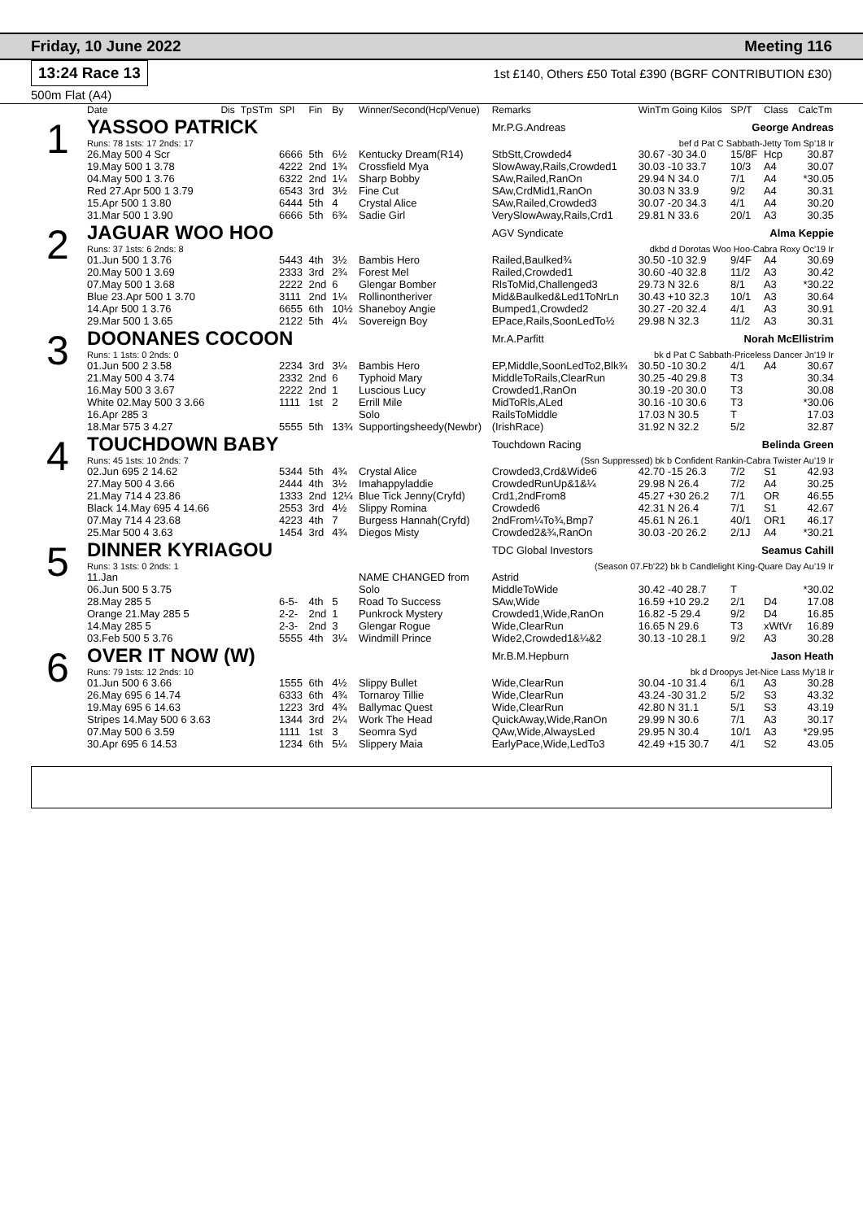Friday, 10 June 2022 Meeting 116
13:24 Race 13 1st £140, Others £50 Total £390 (BGRF CONTRIBUTION £30)
500m Flat (A4)
| | Date | Dis | TpSTm | SPI | Fin | By | Winner/Second(Hcp/Venue) | Remarks | WinTm Going Kilos | SP/T | Class | CalcTm |
| --- | --- | --- | --- | --- | --- | --- | --- | --- | --- | --- | --- | --- |
| 1 | YASSOO PATRICK | | | | | | | Mr.P.G.Andreas George Andreas | | | | |
| | Runs: 78 1sts: 17 2nds: 17 | | | | | | | bef d Pat C Sabbath-Jetty Tom Sp'18 Ir | | | | |
| | 26.May 500 4 Scr | | | 6666 | 5th | 6½ | Kentucky Dream(R14) | StbStt,Crowded4 | 30.67 -30 34.0 | 15/8F | Hcp | 30.87 |
| | 19.May 500 1 3.78 | | | 4222 | 2nd | 1¾ | Crossfield Mya | SlowAway,Rails,Crowded1 | 30.03 -10 33.7 | 10/3 | A4 | 30.07 |
| | 04.May 500 1 3.76 | | | 6322 | 2nd | 1¼ | Sharp Bobby | SAw,Railed,RanOn | 29.94 N 34.0 | 7/1 | A4 | *30.05 |
| | Red 27.Apr 500 1 3.79 | | | 6543 | 3rd | 3½ | Fine Cut | SAw,CrdMid1,RanOn | 30.03 N 33.9 | 9/2 | A4 | 30.31 |
| | 15.Apr 500 1 3.80 | | | 6444 | 5th | 4 | Crystal Alice | SAw,Railed,Crowded3 | 30.07 -20 34.3 | 4/1 | A4 | 30.20 |
| | 31.Mar 500 1 3.90 | | | 6666 | 5th | 6¾ | Sadie Girl | VerySlowAway,Rails,Crd1 | 29.81 N 33.6 | 20/1 | A3 | 30.35 |
| 2 | JAGUAR WOO HOO | | | | | | | AGV Syndicate Alma Keppie | | | | |
| | Runs: 37 1sts: 6 2nds: 8 | | | | | | | dkbd d Dorotas Woo Hoo-Cabra Roxy Oc'19 Ir | | | | |
| | 01.Jun 500 1 3.76 | | | 5443 | 4th | 3½ | Bambis Hero | Railed,Baulked¾ | 30.50 -10 32.9 | 9/4F | A4 | 30.69 |
| | 20.May 500 1 3.69 | | | 2333 | 3rd | 2¾ | Forest Mel | Railed,Crowded1 | 30.60 -40 32.8 | 11/2 | A3 | 30.42 |
| | 07.May 500 1 3.68 | | | 2222 | 2nd | 6 | Glengar Bomber | RlsToMid,Challenged3 | 29.73 N 32.6 | 8/1 | A3 | *30.22 |
| | Blue 23.Apr 500 1 3.70 | | | 3111 | 2nd | 1¼ | Rollinontheriver | Mid&Baulked&Led1ToNrLn | 30.43 +10 32.3 | 10/1 | A3 | 30.64 |
| | 14.Apr 500 1 3.76 | | | 6655 | 6th | 10½ | Shaneboy Angie | Bumped1,Crowded2 | 30.27 -20 32.4 | 4/1 | A3 | 30.91 |
| | 29.Mar 500 1 3.65 | | | 2122 | 5th | 4¼ | Sovereign Boy | EPace,Rails,SoonLedTo½ | 29.98 N 32.3 | 11/2 | A3 | 30.31 |
| 3 | DOONANES COCOON | | | | | | | Mr.A.Parfitt Norah McEllistrim | | | | |
| | Runs: 1 1sts: 0 2nds: 0 | | | | | | | bk d Pat C Sabbath-Priceless Dancer Jn'19 Ir | | | | |
| | 01.Jun 500 2 3.58 | | | 2234 | 3rd | 3¼ | Bambis Hero | EP,Middle,SoonLedTo2,Blk¾ | 30.50 -10 30.2 | 4/1 | A4 | 30.67 |
| | 21.May 500 4 3.74 | | | 2332 | 2nd | 6 | Typhoid Mary | MiddleToRails,ClearRun | 30.25 -40 29.8 | T3 | | 30.34 |
| | 16.May 500 3 3.67 | | | 2222 | 2nd | 1 | Luscious Lucy | Crowded1,RanOn | 30.19 -20 30.0 | T3 | | 30.08 |
| | White 02.May 500 3 3.66 | | | 1111 | 1st | 2 | Errill Mile | MidToRls,ALed | 30.16 -10 30.6 | T3 | | *30.06 |
| | 16.Apr 285 3 | | | | | | Solo | RailsToMiddle | 17.03 N 30.5 | T | | 17.03 |
| | 18.Mar 575 3 4.27 | | | 5555 | 5th | 13¾ | Supportingsheedy(Newbr) | (IrishRace) | 31.92 N 32.2 | 5/2 | | 32.87 |
| 4 | TOUCHDOWN BABY | | | | | | | Touchdown Racing Belinda Green | | | | |
| | Runs: 45 1sts: 10 2nds: 7 | | | | | | | (Ssn Suppressed) bk b Confident Rankin-Cabra Twister Au'19 Ir | | | | |
| | 02.Jun 695 2 14.62 | | | 5344 | 5th | 4¾ | Crystal Alice | Crowded3,Crd&Wide6 | 42.70 -15 26.3 | 7/2 | S1 | 42.93 |
| | 27.May 500 4 3.66 | | | 2444 | 4th | 3½ | Imahappyladdie | CrowdedRunUp&1&¼ | 29.98 N 26.4 | 7/2 | A4 | 30.25 |
| | 21.May 714 4 23.86 | | | 1333 | 2nd | 12¼ | Blue Tick Jenny(Cryfd) | Crd1,2ndFrom8 | 45.27 +30 26.2 | 7/1 | OR | 46.55 |
| | Black 14.May 695 4 14.66 | | | 2553 | 3rd | 4½ | Slippy Romina | Crowded6 | 42.31 N 26.4 | 7/1 | S1 | 42.67 |
| | 07.May 714 4 23.68 | | | 4223 | 4th | 7 | Burgess Hannah(Cryfd) | 2ndFrom¼To¾,Bmp7 | 45.61 N 26.1 | 40/1 | OR1 | 46.17 |
| | 25.Mar 500 4 3.63 | | | 1454 | 3rd | 4¾ | Diegos Misty | Crowded2&¾,RanOn | 30.03 -20 26.2 | 2/1J | A4 | *30.21 |
| 5 | DINNER KYRIAGOU | | | | | | | TDC Global Investors Seamus Cahill | | | | |
| | Runs: 3 1sts: 0 2nds: 1 | | | | | | | (Season 07.Fb'22) bk b Candlelight King-Quare Day Au'19 Ir | | | | |
| | 11.Jan | | | | | | NAME CHANGED from | Astrid | | | | |
| | 06.Jun 500 5 3.75 | | | | | | Solo | MiddleToWide | 30.42 -40 28.7 | T | | *30.02 |
| | 28.May 285 5 | | | 6-5- | 4th | 5 | Road To Success | SAw,Wide | 16.59 +10 29.2 | 2/1 | D4 | 17.08 |
| | Orange 21.May 285 5 | | | 2-2- | 2nd | 1 | Punkrock Mystery | Crowded1,Wide,RanOn | 16.82 -5 29.4 | 9/2 | D4 | 16.85 |
| | 14.May 285 5 | | | 2-3- | 2nd | 3 | Glengar Rogue | Wide,ClearRun | 16.65 N 29.6 | T3 | xWtVr | 16.89 |
| | 03.Feb 500 5 3.76 | | | 5555 | 4th | 3¼ | Windmill Prince | Wide2,Crowded1&¼&2 | 30.13 -10 28.1 | 9/2 | A3 | 30.28 |
| 6 | OVER IT NOW (W) | | | | | | | Mr.B.M.Hepburn Jason Heath | | | | |
| | Runs: 79 1sts: 12 2nds: 10 | | | | | | | bk d Droopys Jet-Nice Lass My'18 Ir | | | | |
| | 01.Jun 500 6 3.66 | | | 1555 | 6th | 4½ | Slippy Bullet | Wide,ClearRun | 30.04 -10 31.4 | 6/1 | A3 | 30.28 |
| | 26.May 695 6 14.74 | | | 6333 | 6th | 4¾ | Tornaroy Tillie | Wide,ClearRun | 43.24 -30 31.2 | 5/2 | S3 | 43.32 |
| | 19.May 695 6 14.63 | | | 1223 | 3rd | 4¾ | Ballymac Quest | Wide,ClearRun | 42.80 N 31.1 | 5/1 | S3 | 43.19 |
| | Stripes 14.May 500 6 3.63 | | | 1344 | 3rd | 2¼ | Work The Head | QuickAway,Wide,RanOn | 29.99 N 30.6 | 7/1 | A3 | 30.17 |
| | 07.May 500 6 3.59 | | | 1111 | 1st | 3 | Seomra Syd | QAw,Wide,AlwaysLed | 29.95 N 30.4 | 10/1 | A3 | *29.95 |
| | 30.Apr 695 6 14.53 | | | 1234 | 6th | 5¼ | Slippery Maia | EarlyPace,Wide,LedTo3 | 42.49 +15 30.7 | 4/1 | S2 | 43.05 |